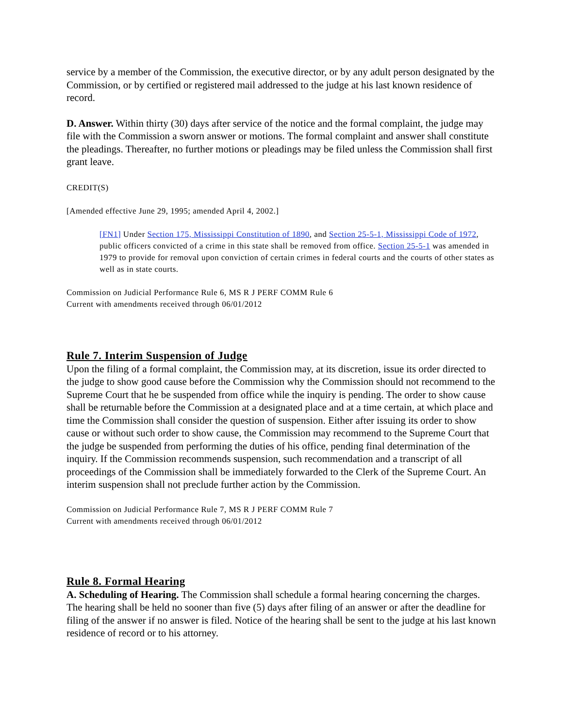service by a member of the Commission, the executive director, or by any adult person designated by the Commission, or by certified or registered mail addressed to the judge at his last known residence of record.
D. Answer. Within thirty (30) days after service of the notice and the formal complaint, the judge may file with the Commission a sworn answer or motions. The formal complaint and answer shall constitute the pleadings. Thereafter, no further motions or pleadings may be filed unless the Commission shall first grant leave.
CREDIT(S)
[Amended effective June 29, 1995; amended April 4, 2002.]
[FN1] Under Section 175, Mississippi Constitution of 1890, and Section 25-5-1, Mississippi Code of 1972, public officers convicted of a crime in this state shall be removed from office. Section 25-5-1 was amended in 1979 to provide for removal upon conviction of certain crimes in federal courts and the courts of other states as well as in state courts.
Commission on Judicial Performance Rule 6, MS R J PERF COMM Rule 6
Current with amendments received through 06/01/2012
Rule 7. Interim Suspension of Judge
Upon the filing of a formal complaint, the Commission may, at its discretion, issue its order directed to the judge to show good cause before the Commission why the Commission should not recommend to the Supreme Court that he be suspended from office while the inquiry is pending. The order to show cause shall be returnable before the Commission at a designated place and at a time certain, at which place and time the Commission shall consider the question of suspension. Either after issuing its order to show cause or without such order to show cause, the Commission may recommend to the Supreme Court that the judge be suspended from performing the duties of his office, pending final determination of the inquiry. If the Commission recommends suspension, such recommendation and a transcript of all proceedings of the Commission shall be immediately forwarded to the Clerk of the Supreme Court. An interim suspension shall not preclude further action by the Commission.
Commission on Judicial Performance Rule 7, MS R J PERF COMM Rule 7
Current with amendments received through 06/01/2012
Rule 8. Formal Hearing
A. Scheduling of Hearing. The Commission shall schedule a formal hearing concerning the charges. The hearing shall be held no sooner than five (5) days after filing of an answer or after the deadline for filing of the answer if no answer is filed. Notice of the hearing shall be sent to the judge at his last known residence of record or to his attorney.